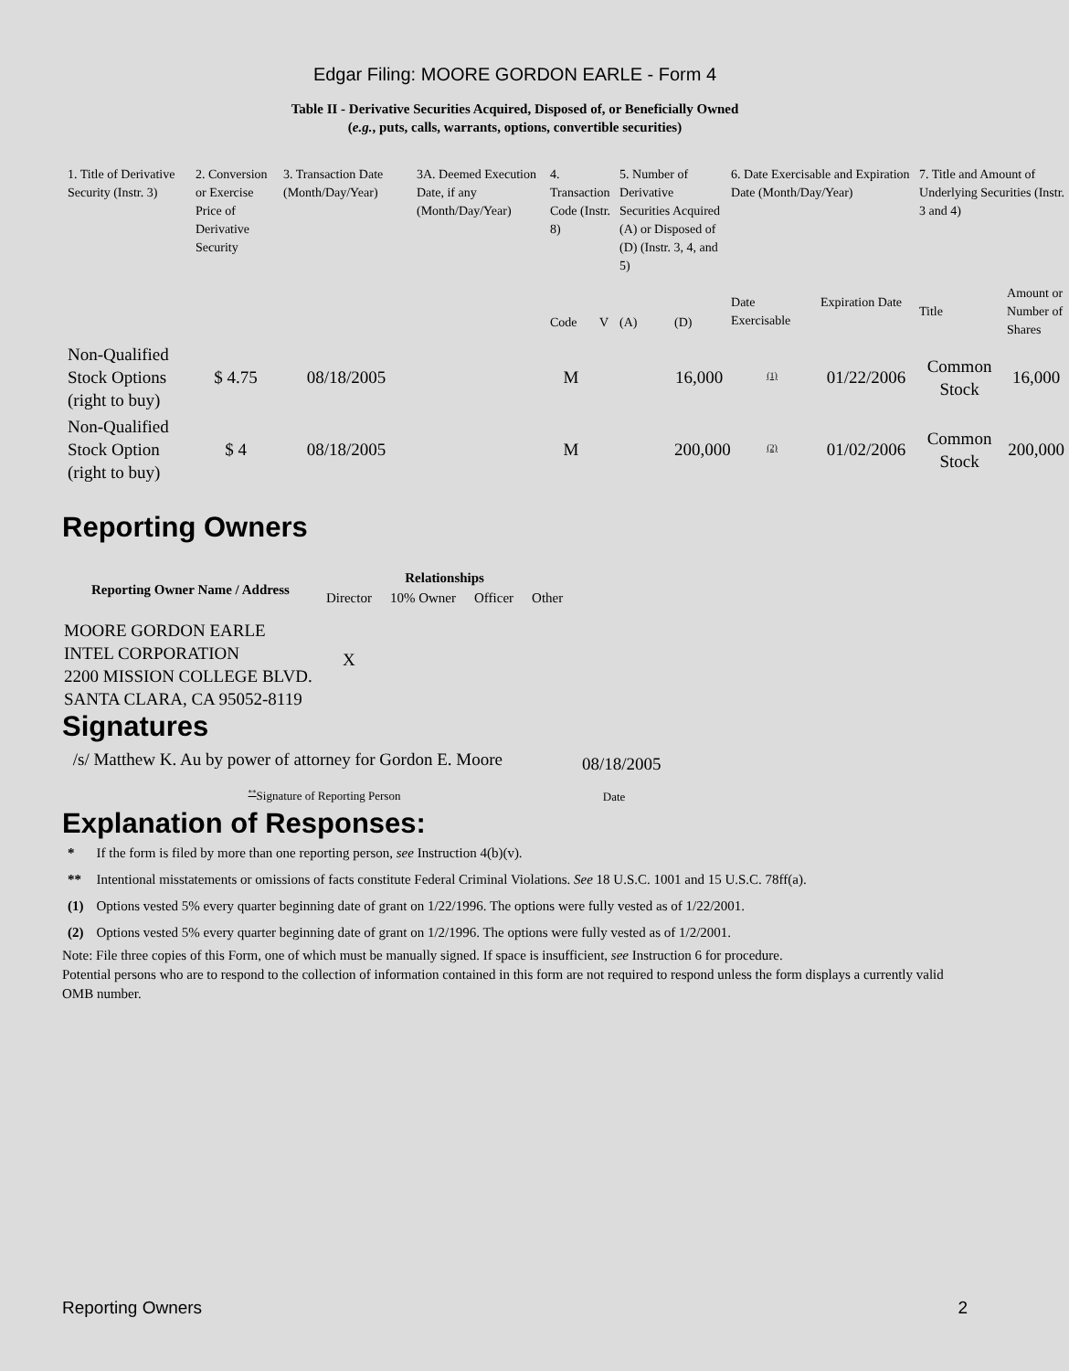Edgar Filing: MOORE GORDON EARLE - Form 4
Table II - Derivative Securities Acquired, Disposed of, or Beneficially Owned
(e.g., puts, calls, warrants, options, convertible securities)
| 1. Title of Derivative Security (Instr. 3) | 2. Conversion or Exercise Price of Derivative Security | 3. Transaction Date (Month/Day/Year) | 3A. Deemed Execution Date, if any (Month/Day/Year) | 4. Transaction Code (Instr. 8) | | 5. Number of Derivative Securities Acquired (A) or Disposed of (D) (Instr. 3, 4, and 5) | | 6. Date Exercisable and Expiration Date (Month/Day/Year) | | 7. Title and Amount of Underlying Securities (Instr. 3 and 4) | |
| | | | | Code | V | (A) | (D) | Date Exercisable | Expiration Date | Title | Amount or Number of Shares |
| Non-Qualified Stock Options (right to buy) | $ 4.75 | 08/18/2005 | | M | | | 16,000 | (1) | 01/22/2006 | Common Stock | 16,000 |
| Non-Qualified Stock Option (right to buy) | $ 4 | 08/18/2005 | | M | | | 200,000 | (2) | 01/02/2006 | Common Stock | 200,000 |
Reporting Owners
| Reporting Owner Name / Address | Relationships | | | |
| --- | --- | --- | --- | --- |
| | Director | 10% Owner | Officer | Other |
| MOORE GORDON EARLE INTEL CORPORATION 2200 MISSION COLLEGE BLVD. SANTA CLARA, CA 95052-8119 | X | | | |
Signatures
| /s/ Matthew K. Au by power of attorney for Gordon E. Moore | 08/18/2005 |
| ** Signature of Reporting Person | Date |
Explanation of Responses:
| * | If the form is filed by more than one reporting person, see Instruction 4(b)(v). |
| ** | Intentional misstatements or omissions of facts constitute Federal Criminal Violations. See 18 U.S.C. 1001 and 15 U.S.C. 78ff(a). |
| (1) | Options vested 5% every quarter beginning date of grant on 1/22/1996. The options were fully vested as of 1/22/2001. |
| (2) | Options vested 5% every quarter beginning date of grant on 1/2/1996. The options were fully vested as of 1/2/2001. |
Note: File three copies of this Form, one of which must be manually signed. If space is insufficient, see Instruction 6 for procedure.
Potential persons who are to respond to the collection of information contained in this form are not required to respond unless the form displays a currently valid OMB number.
Reporting Owners 2